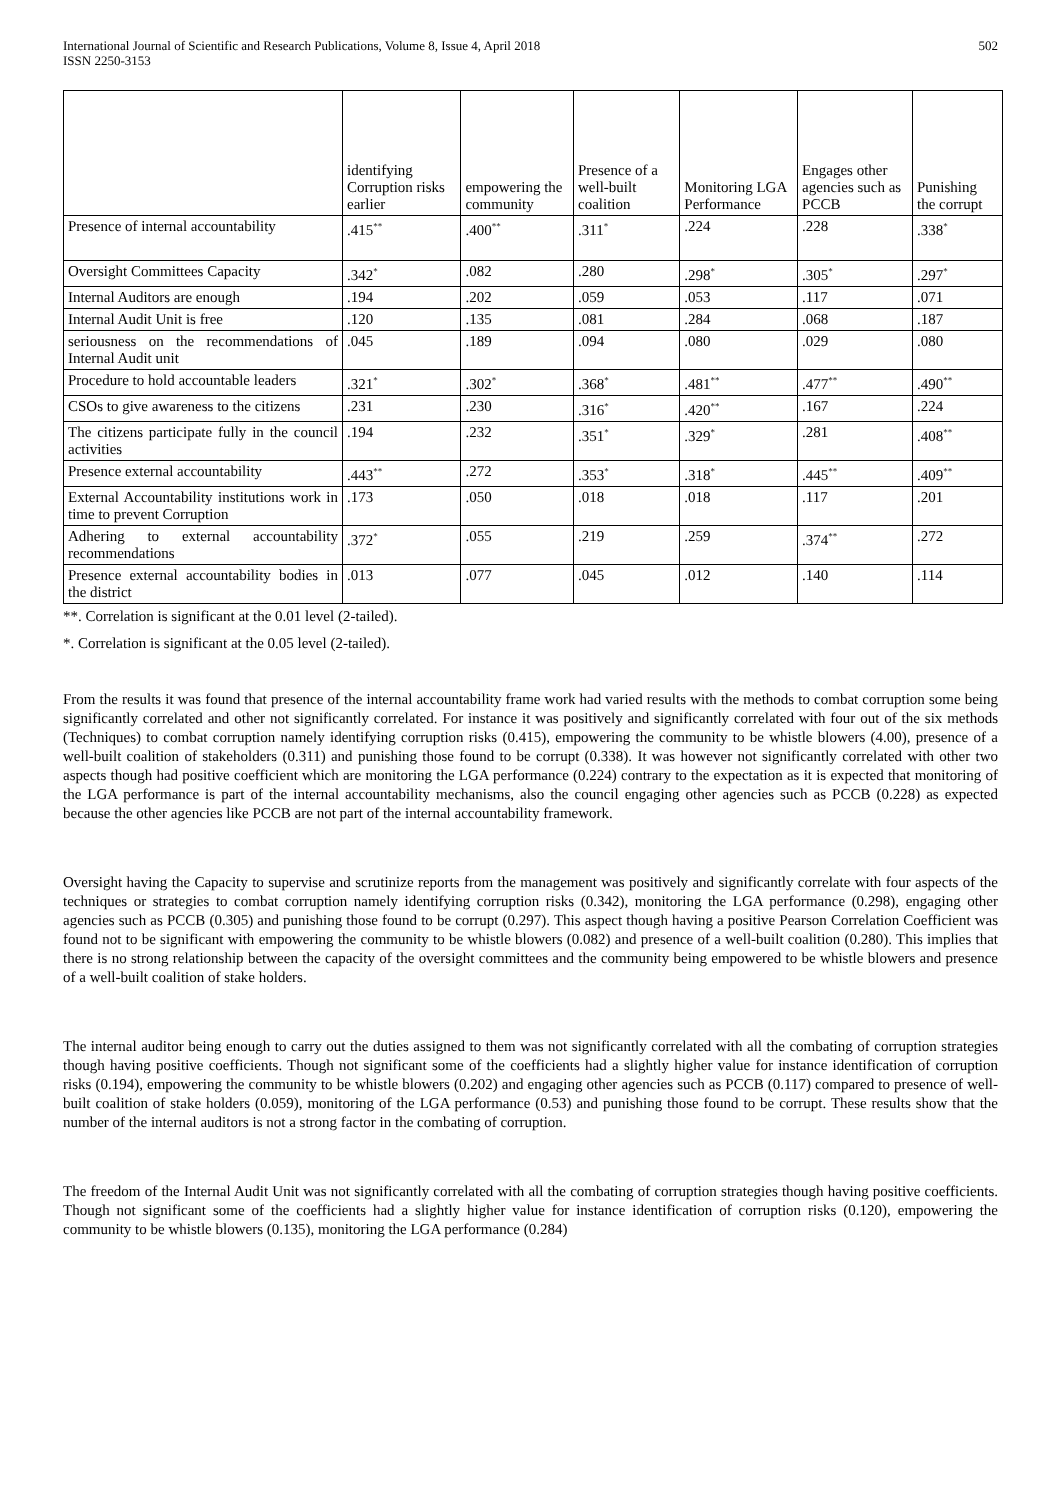International Journal of Scientific and Research Publications, Volume 8, Issue 4, April 2018
ISSN 2250-3153
502
| | identifying Corruption risks earlier | empowering the community | Presence of a well-built coalition | Monitoring LGA Performance | Engages other agencies such as PCCB | Punishing the corrupt |
| --- | --- | --- | --- | --- | --- | --- |
| Presence of internal accountability | .415<sup>**</sup> | .400<sup>**</sup> | .311<sup>*</sup> | .224 | .228 | .338<sup>*</sup> |
| Oversight Committees Capacity | .342<sup>*</sup> | .082 | .280 | .298<sup>*</sup> | .305<sup>*</sup> | .297<sup>*</sup> |
| Internal Auditors are enough | .194 | .202 | .059 | .053 | .117 | .071 |
| Internal Audit Unit is free | .120 | .135 | .081 | .284 | .068 | .187 |
| seriousness on the recommendations of Internal Audit unit | .045 | .189 | .094 | .080 | .029 | .080 |
| Procedure to hold accountable leaders | .321<sup>*</sup> | .302<sup>*</sup> | .368<sup>*</sup> | .481<sup>**</sup> | .477<sup>**</sup> | .490<sup>**</sup> |
| CSOs to give awareness to the citizens | .231 | .230 | .316<sup>*</sup> | .420<sup>**</sup> | .167 | .224 |
| The citizens participate fully in the council activities | .194 | .232 | .351<sup>*</sup> | .329<sup>*</sup> | .281 | .408<sup>**</sup> |
| Presence external accountability | .443<sup>**</sup> | .272 | .353<sup>*</sup> | .318<sup>*</sup> | .445<sup>**</sup> | .409<sup>**</sup> |
| External Accountability institutions work in time to prevent Corruption | .173 | .050 | .018 | .018 | .117 | .201 |
| Adhering to external accountability recommendations | .372<sup>*</sup> | .055 | .219 | .259 | .374<sup>**</sup> | .272 |
| Presence external accountability bodies in the district | .013 | .077 | .045 | .012 | .140 | .114 |
**. Correlation is significant at the 0.01 level (2-tailed).
*. Correlation is significant at the 0.05 level (2-tailed).
From the results it was found that presence of the internal accountability frame work had varied results with the methods to combat corruption some being significantly correlated and other not significantly correlated. For instance it was positively and significantly correlated with four out of the six methods (Techniques) to combat corruption namely identifying corruption risks (0.415), empowering the community to be whistle blowers (4.00), presence of a well-built coalition of stakeholders (0.311) and punishing those found to be corrupt (0.338). It was however not significantly correlated with other two aspects though had positive coefficient which are monitoring the LGA performance (0.224) contrary to the expectation as it is expected that monitoring of the LGA performance is part of the internal accountability mechanisms, also the council engaging other agencies such as PCCB (0.228) as expected because the other agencies like PCCB are not part of the internal accountability framework.
Oversight having the Capacity to supervise and scrutinize reports from the management was positively and significantly correlate with four aspects of the techniques or strategies to combat corruption namely identifying corruption risks (0.342), monitoring the LGA performance (0.298), engaging other agencies such as PCCB (0.305) and punishing those found to be corrupt (0.297). This aspect though having a positive Pearson Correlation Coefficient was found not to be significant with empowering the community to be whistle blowers (0.082) and presence of a well-built coalition (0.280). This implies that there is no strong relationship between the capacity of the oversight committees and the community being empowered to be whistle blowers and presence of a well-built coalition of stake holders.
The internal auditor being enough to carry out the duties assigned to them was not significantly correlated with all the combating of corruption strategies though having positive coefficients. Though not significant some of the coefficients had a slightly higher value for instance identification of corruption risks (0.194), empowering the community to be whistle blowers (0.202) and engaging other agencies such as PCCB (0.117) compared to presence of well-built coalition of stake holders (0.059), monitoring of the LGA performance (0.53) and punishing those found to be corrupt. These results show that the number of the internal auditors is not a strong factor in the combating of corruption.
The freedom of the Internal Audit Unit was not significantly correlated with all the combating of corruption strategies though having positive coefficients. Though not significant some of the coefficients had a slightly higher value for instance identification of corruption risks (0.120), empowering the community to be whistle blowers (0.135), monitoring the LGA performance (0.284)